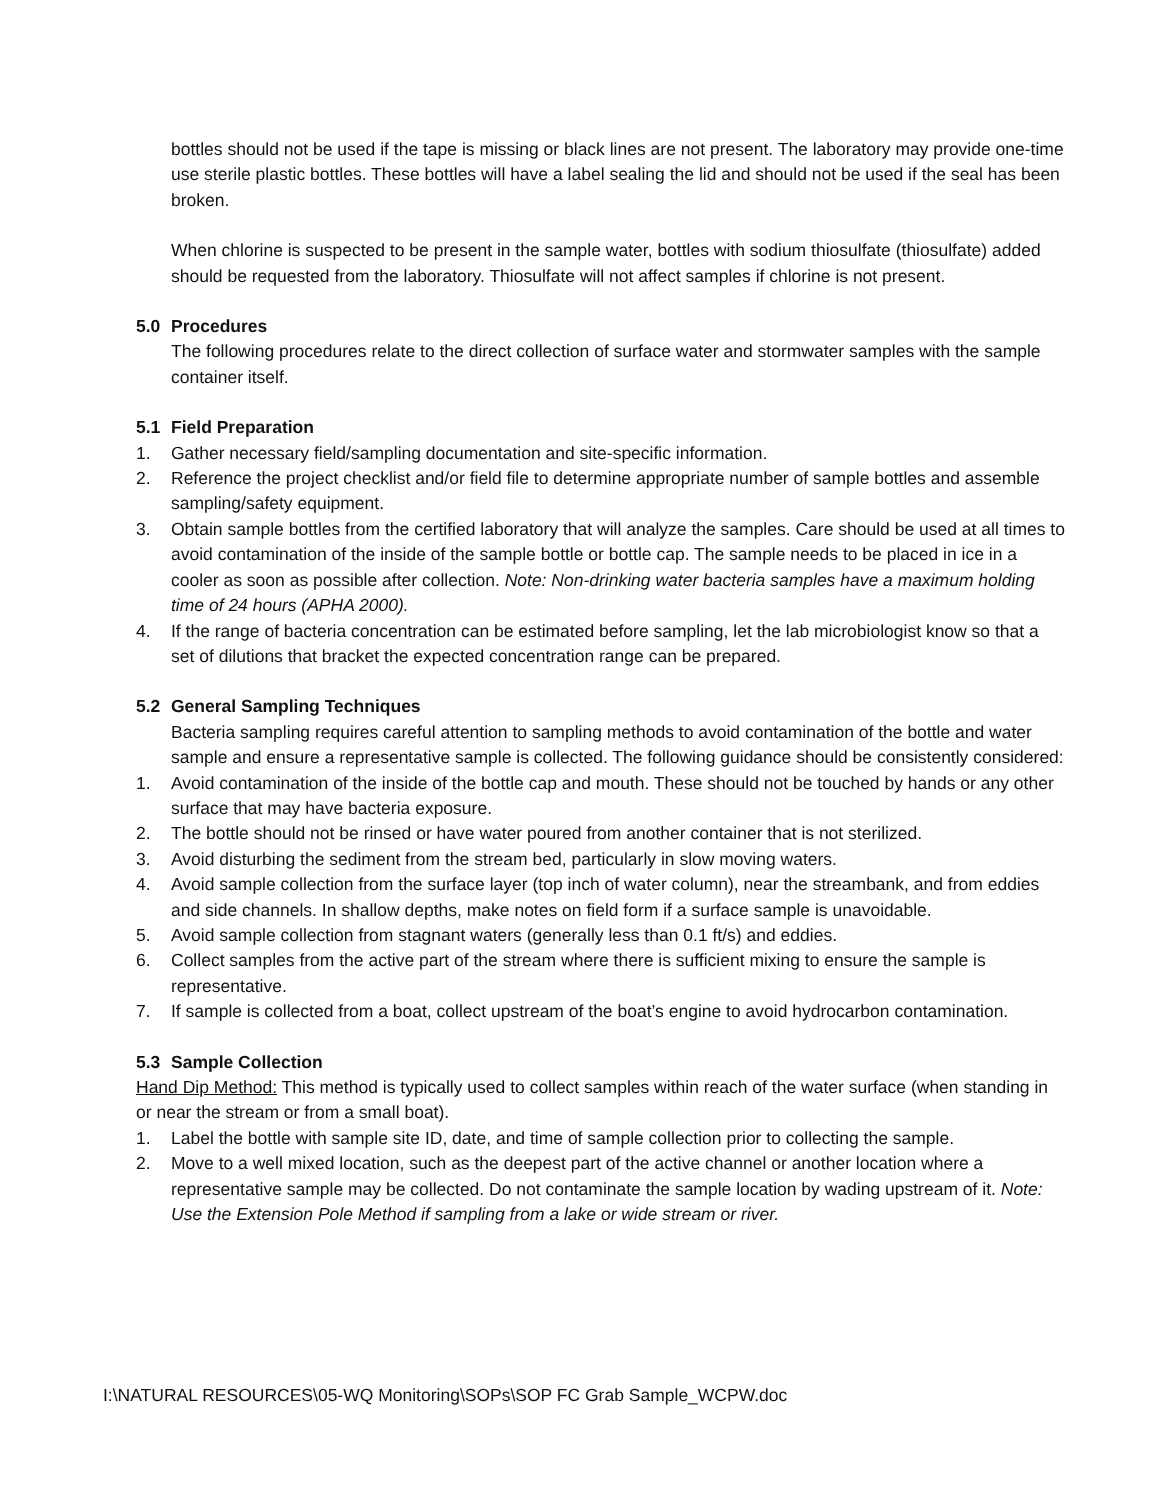bottles should not be used if the tape is missing or black lines are not present. The laboratory may provide one-time use sterile plastic bottles. These bottles will have a label sealing the lid and should not be used if the seal has been broken.
When chlorine is suspected to be present in the sample water, bottles with sodium thiosulfate (thiosulfate) added should be requested from the laboratory. Thiosulfate will not affect samples if chlorine is not present.
5.0 Procedures
The following procedures relate to the direct collection of surface water and stormwater samples with the sample container itself.
5.1 Field Preparation
1. Gather necessary field/sampling documentation and site-specific information.
2. Reference the project checklist and/or field file to determine appropriate number of sample bottles and assemble sampling/safety equipment.
3. Obtain sample bottles from the certified laboratory that will analyze the samples. Care should be used at all times to avoid contamination of the inside of the sample bottle or bottle cap. The sample needs to be placed in ice in a cooler as soon as possible after collection. Note: Non-drinking water bacteria samples have a maximum holding time of 24 hours (APHA 2000).
4. If the range of bacteria concentration can be estimated before sampling, let the lab microbiologist know so that a set of dilutions that bracket the expected concentration range can be prepared.
5.2 General Sampling Techniques
Bacteria sampling requires careful attention to sampling methods to avoid contamination of the bottle and water sample and ensure a representative sample is collected. The following guidance should be consistently considered:
1. Avoid contamination of the inside of the bottle cap and mouth. These should not be touched by hands or any other surface that may have bacteria exposure.
2. The bottle should not be rinsed or have water poured from another container that is not sterilized.
3. Avoid disturbing the sediment from the stream bed, particularly in slow moving waters.
4. Avoid sample collection from the surface layer (top inch of water column), near the streambank, and from eddies and side channels. In shallow depths, make notes on field form if a surface sample is unavoidable.
5. Avoid sample collection from stagnant waters (generally less than 0.1 ft/s) and eddies.
6. Collect samples from the active part of the stream where there is sufficient mixing to ensure the sample is representative.
7. If sample is collected from a boat, collect upstream of the boat’s engine to avoid hydrocarbon contamination.
5.3 Sample Collection
Hand Dip Method: This method is typically used to collect samples within reach of the water surface (when standing in or near the stream or from a small boat).
1. Label the bottle with sample site ID, date, and time of sample collection prior to collecting the sample.
2. Move to a well mixed location, such as the deepest part of the active channel or another location where a representative sample may be collected. Do not contaminate the sample location by wading upstream of it. Note: Use the Extension Pole Method if sampling from a lake or wide stream or river.
I:\NATURAL RESOURCES\05-WQ Monitoring\SOPs\SOP FC Grab Sample_WCPW.doc